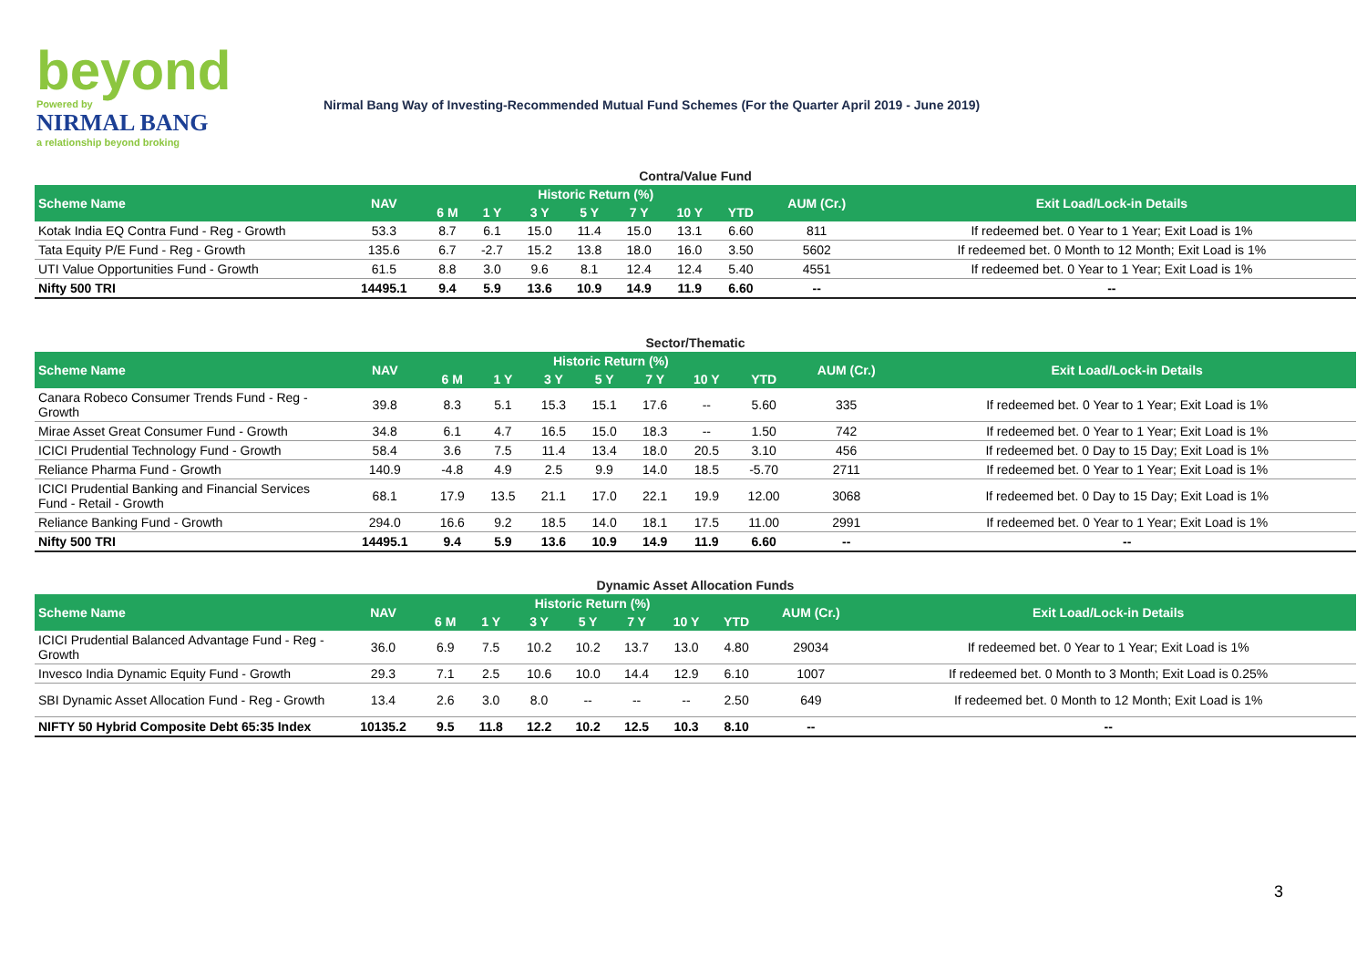beyond
Powered by
NIRMAL BANG
a relationship beyond broking
Nirmal Bang Way of Investing-Recommended Mutual Fund Schemes (For the Quarter April 2019 - June 2019)
Contra/Value Fund
| Scheme Name | NAV | Historic Return (%) | | | | | | | AUM (Cr.) | Exit Load/Lock-in Details |
| --- | --- | --- | --- | --- | --- | --- | --- | --- | --- | --- |
| | | 6 M | 1 Y | 3 Y | 5 Y | 7 Y | 10 Y | YTD | | |
| Kotak India EQ Contra Fund - Reg - Growth | 53.3 | 8.7 | 6.1 | 15.0 | 11.4 | 15.0 | 13.1 | 6.60 | 811 | If redeemed bet. 0 Year to 1 Year; Exit Load is 1% |
| Tata Equity P/E Fund - Reg - Growth | 135.6 | 6.7 | -2.7 | 15.2 | 13.8 | 18.0 | 16.0 | 3.50 | 5602 | If redeemed bet. 0 Month to 12 Month; Exit Load is 1% |
| UTI Value Opportunities Fund - Growth | 61.5 | 8.8 | 3.0 | 9.6 | 8.1 | 12.4 | 12.4 | 5.40 | 4551 | If redeemed bet. 0 Year to 1 Year; Exit Load is 1% |
| Nifty 500 TRI | 14495.1 | 9.4 | 5.9 | 13.6 | 10.9 | 14.9 | 11.9 | 6.60 | -- | -- |
Sector/Thematic
| Scheme Name | NAV | Historic Return (%) | | | | | | | AUM (Cr.) | Exit Load/Lock-in Details |
| --- | --- | --- | --- | --- | --- | --- | --- | --- | --- | --- |
| | | 6 M | 1 Y | 3 Y | 5 Y | 7 Y | 10 Y | YTD | | |
| Canara Robeco Consumer Trends Fund - Reg - Growth | 39.8 | 8.3 | 5.1 | 15.3 | 15.1 | 17.6 | -- | 5.60 | 335 | If redeemed bet. 0 Year to 1 Year; Exit Load is 1% |
| Mirae Asset Great Consumer Fund - Growth | 34.8 | 6.1 | 4.7 | 16.5 | 15.0 | 18.3 | -- | 1.50 | 742 | If redeemed bet. 0 Year to 1 Year; Exit Load is 1% |
| ICICI Prudential Technology Fund - Growth | 58.4 | 3.6 | 7.5 | 11.4 | 13.4 | 18.0 | 20.5 | 3.10 | 456 | If redeemed bet. 0 Day to 15 Day; Exit Load is 1% |
| Reliance Pharma Fund - Growth | 140.9 | -4.8 | 4.9 | 2.5 | 9.9 | 14.0 | 18.5 | -5.70 | 2711 | If redeemed bet. 0 Year to 1 Year; Exit Load is 1% |
| ICICI Prudential Banking and Financial Services Fund - Retail - Growth | 68.1 | 17.9 | 13.5 | 21.1 | 17.0 | 22.1 | 19.9 | 12.00 | 3068 | If redeemed bet. 0 Day to 15 Day; Exit Load is 1% |
| Reliance Banking Fund - Growth | 294.0 | 16.6 | 9.2 | 18.5 | 14.0 | 18.1 | 17.5 | 11.00 | 2991 | If redeemed bet. 0 Year to 1 Year; Exit Load is 1% |
| Nifty 500 TRI | 14495.1 | 9.4 | 5.9 | 13.6 | 10.9 | 14.9 | 11.9 | 6.60 | -- | -- |
Dynamic Asset Allocation Funds
| Scheme Name | NAV | Historic Return (%) | | | | | | | AUM (Cr.) | Exit Load/Lock-in Details |
| --- | --- | --- | --- | --- | --- | --- | --- | --- | --- | --- |
| | | 6 M | 1 Y | 3 Y | 5 Y | 7 Y | 10 Y | YTD | | |
| ICICI Prudential Balanced Advantage Fund - Reg - Growth | 36.0 | 6.9 | 7.5 | 10.2 | 10.2 | 13.7 | 13.0 | 4.80 | 29034 | If redeemed bet. 0 Year to 1 Year; Exit Load is 1% |
| Invesco India Dynamic Equity Fund - Growth | 29.3 | 7.1 | 2.5 | 10.6 | 10.0 | 14.4 | 12.9 | 6.10 | 1007 | If redeemed bet. 0 Month to 3 Month; Exit Load is 0.25% |
| SBI Dynamic Asset Allocation Fund - Reg - Growth | 13.4 | 2.6 | 3.0 | 8.0 | -- | -- | -- | 2.50 | 649 | If redeemed bet. 0 Month to 12 Month; Exit Load is 1% |
| NIFTY 50 Hybrid Composite Debt 65:35 Index | 10135.2 | 9.5 | 11.8 | 12.2 | 10.2 | 12.5 | 10.3 | 8.10 | -- | -- |
3